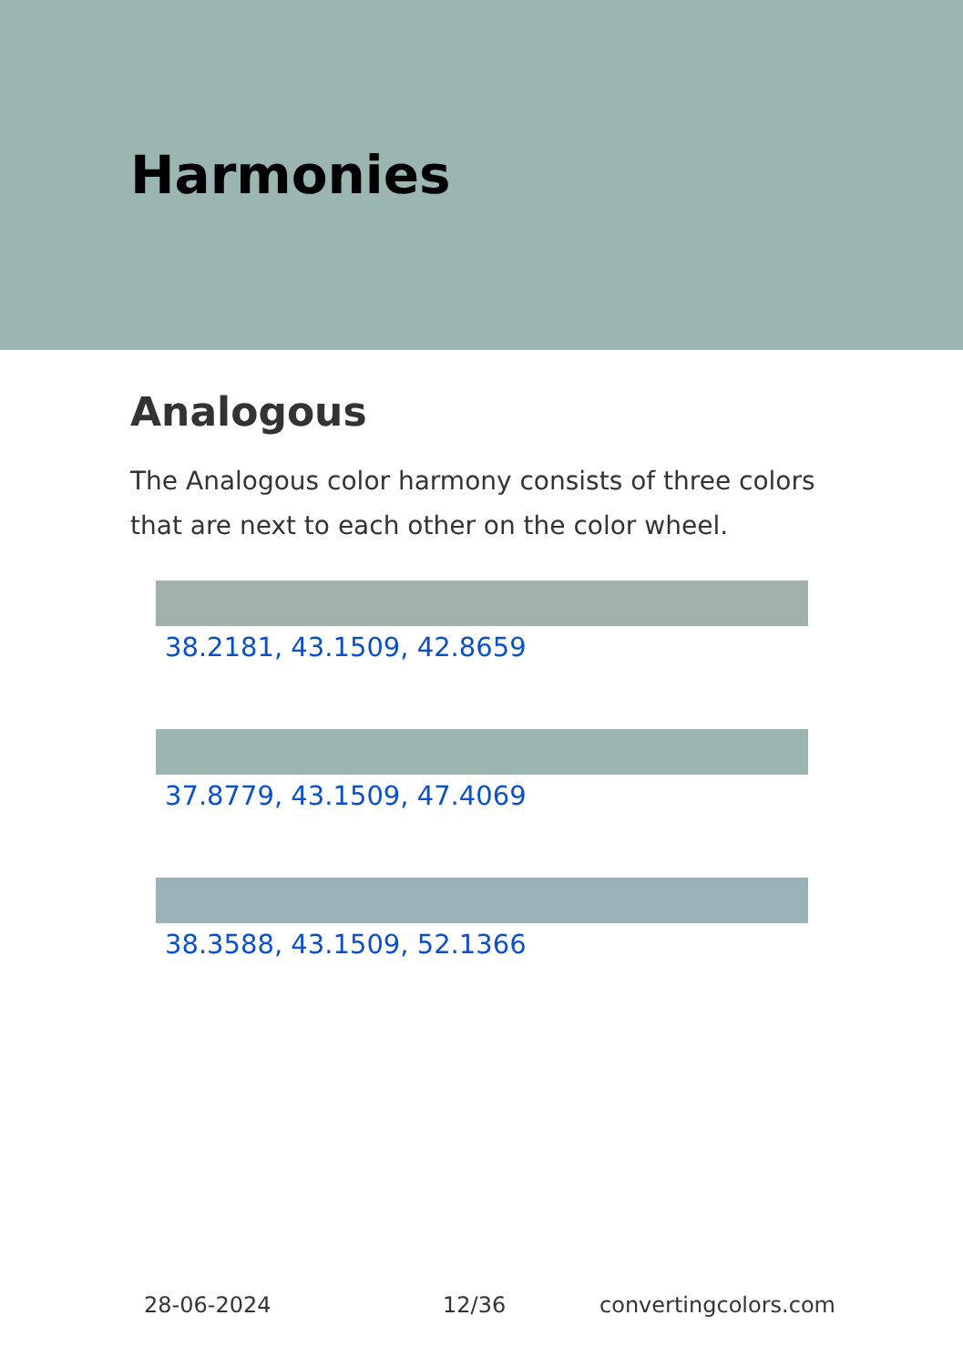Harmonies
Analogous
The Analogous color harmony consists of three colors that are next to each other on the color wheel.
38.2181, 43.1509, 42.8659
37.8779, 43.1509, 47.4069
38.3588, 43.1509, 52.1366
28-06-2024 12/36 convertingcolors.com